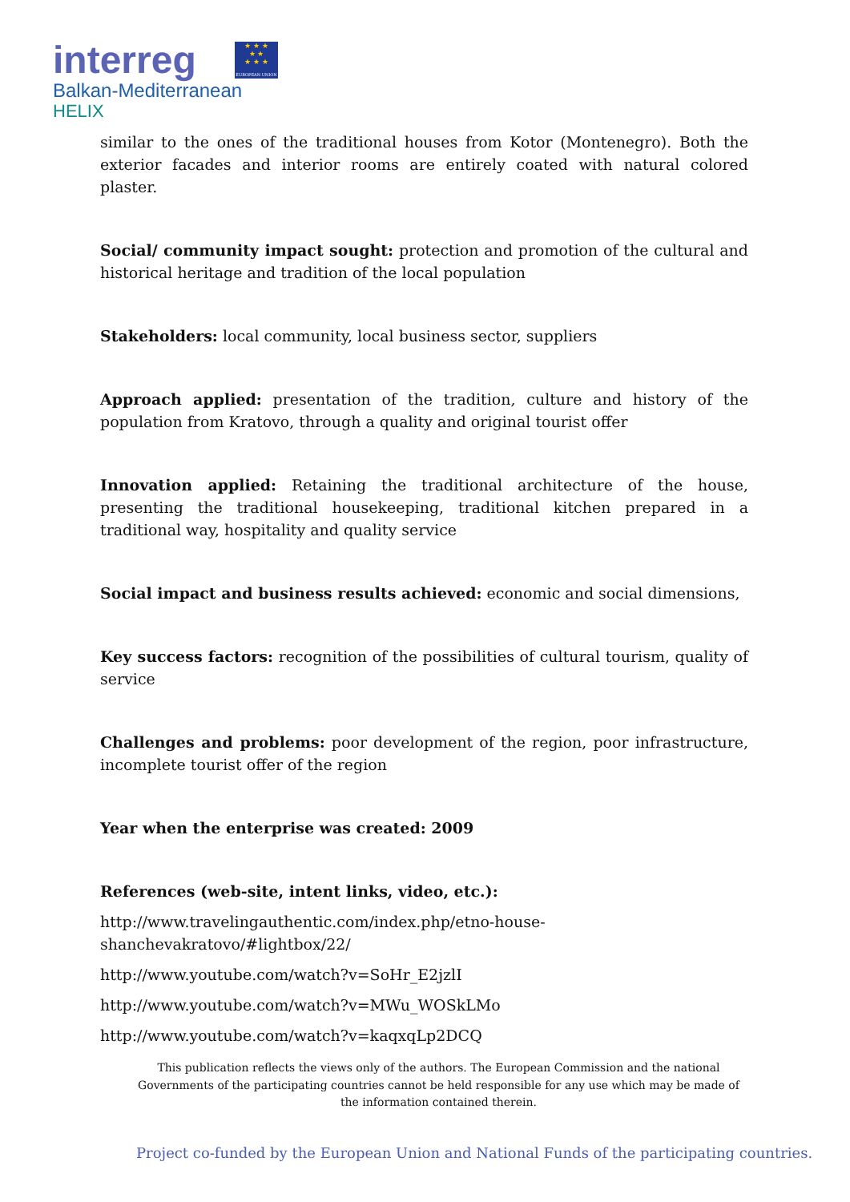interreg
★ ★ ★
★ ★
★ ★ ★
EUROPEAN UNION
Balkan-Mediterranean
HELIX
similar to the ones of the traditional houses from Kotor (Montenegro). Both the exterior facades and interior rooms are entirely coated with natural colored plaster.
Social/ community impact sought: protection and promotion of the cultural and historical heritage and tradition of the local population
Stakeholders: local community, local business sector, suppliers
Approach applied: presentation of the tradition, culture and history of the population from Kratovo, through a quality and original tourist offer
Innovation applied: Retaining the traditional architecture of the house, presenting the traditional housekeeping, traditional kitchen prepared in a traditional way, hospitality and quality service
Social impact and business results achieved: economic and social dimensions,
Key success factors: recognition of the possibilities of cultural tourism, quality of service
Challenges and problems: poor development of the region, poor infrastructure, incomplete tourist offer of the region
Year when the enterprise was created: 2009
References (web-site, intent links, video, etc.):
http://www.travelingauthentic.com/index.php/etno-house-
shanchevakratovo/#lightbox/22/
http://www.youtube.com/watch?v=SoHr_E2jzlI
http://www.youtube.com/watch?v=MWu_WOSkLMo
http://www.youtube.com/watch?v=kaqxqLp2DCQ
This publication reflects the views only of the authors. The European Commission and the national Governments of the participating countries cannot be held responsible for any use which may be made of the information contained therein.
Project co-funded by the European Union and National Funds of the participating countries.